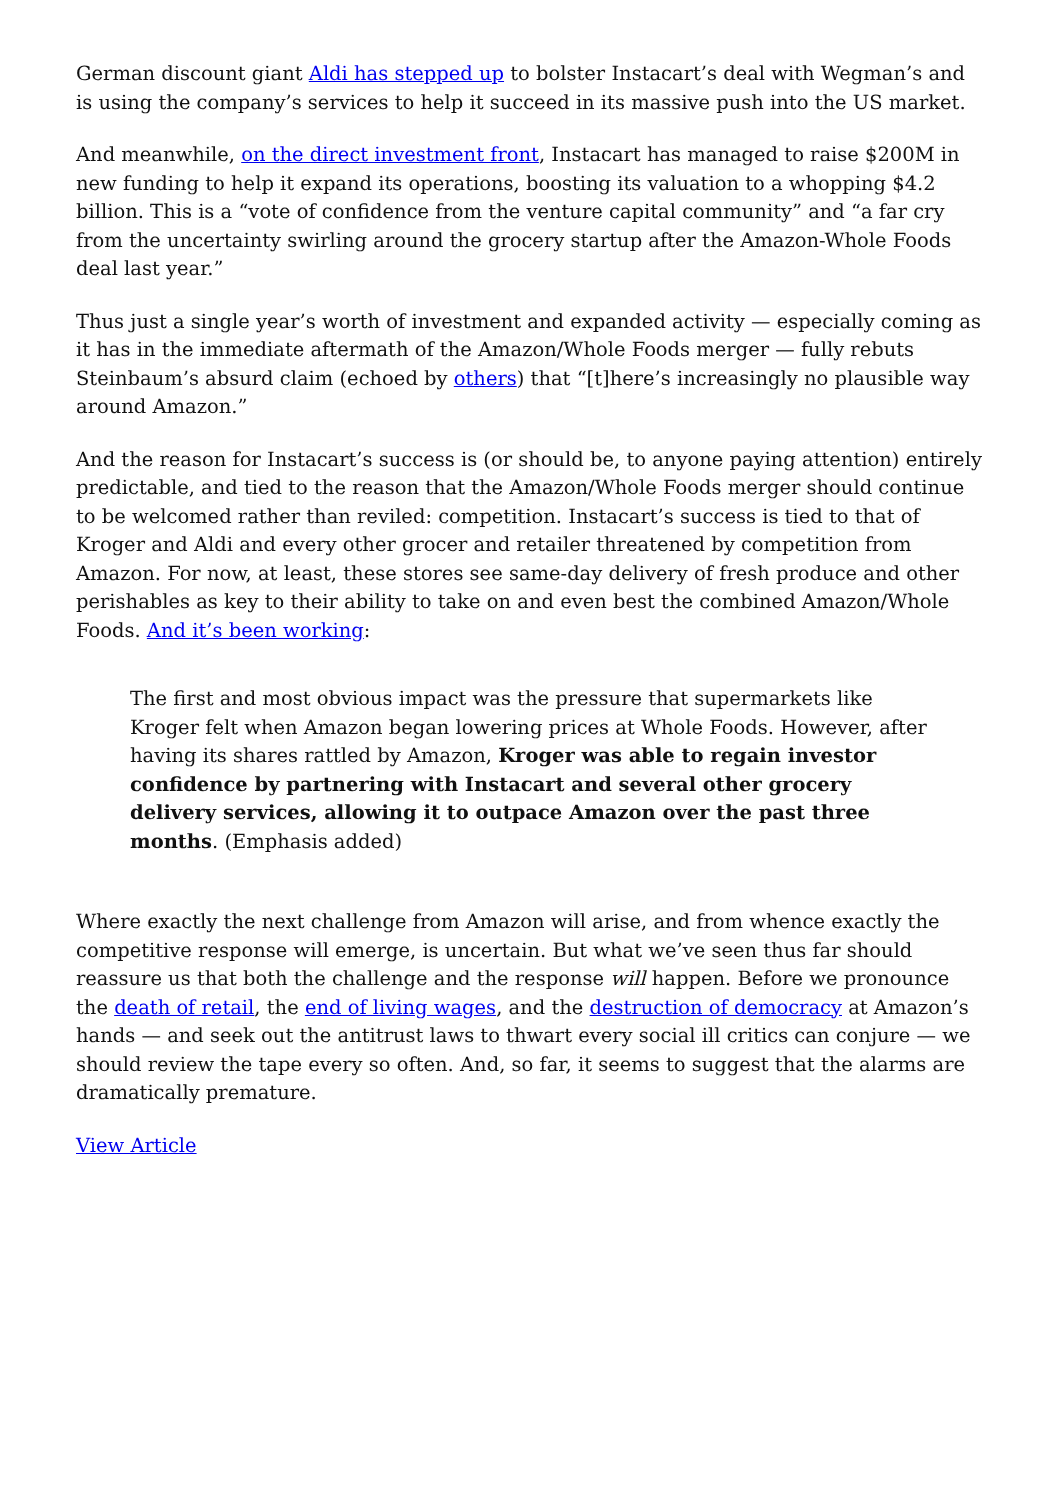German discount giant Aldi has stepped up to bolster Instacart’s deal with Wegman’s and is using the company’s services to help it succeed in its massive push into the US market.
And meanwhile, on the direct investment front, Instacart has managed to raise $200M in new funding to help it expand its operations, boosting its valuation to a whopping $4.2 billion. This is a “vote of confidence from the venture capital community” and “a far cry from the uncertainty swirling around the grocery startup after the Amazon-Whole Foods deal last year.”
Thus just a single year’s worth of investment and expanded activity — especially coming as it has in the immediate aftermath of the Amazon/Whole Foods merger — fully rebuts Steinbaum’s absurd claim (echoed by others) that “[t]here’s increasingly no plausible way around Amazon.”
And the reason for Instacart’s success is (or should be, to anyone paying attention) entirely predictable, and tied to the reason that the Amazon/Whole Foods merger should continue to be welcomed rather than reviled: competition. Instacart’s success is tied to that of Kroger and Aldi and every other grocer and retailer threatened by competition from Amazon. For now, at least, these stores see same-day delivery of fresh produce and other perishables as key to their ability to take on and even best the combined Amazon/Whole Foods. And it’s been working:
The first and most obvious impact was the pressure that supermarkets like Kroger felt when Amazon began lowering prices at Whole Foods. However, after having its shares rattled by Amazon, Kroger was able to regain investor confidence by partnering with Instacart and several other grocery delivery services, allowing it to outpace Amazon over the past three months. (Emphasis added)
Where exactly the next challenge from Amazon will arise, and from whence exactly the competitive response will emerge, is uncertain. But what we’ve seen thus far should reassure us that both the challenge and the response will happen. Before we pronounce the death of retail, the end of living wages, and the destruction of democracy at Amazon’s hands — and seek out the antitrust laws to thwart every social ill critics can conjure — we should review the tape every so often. And, so far, it seems to suggest that the alarms are dramatically premature.
View Article